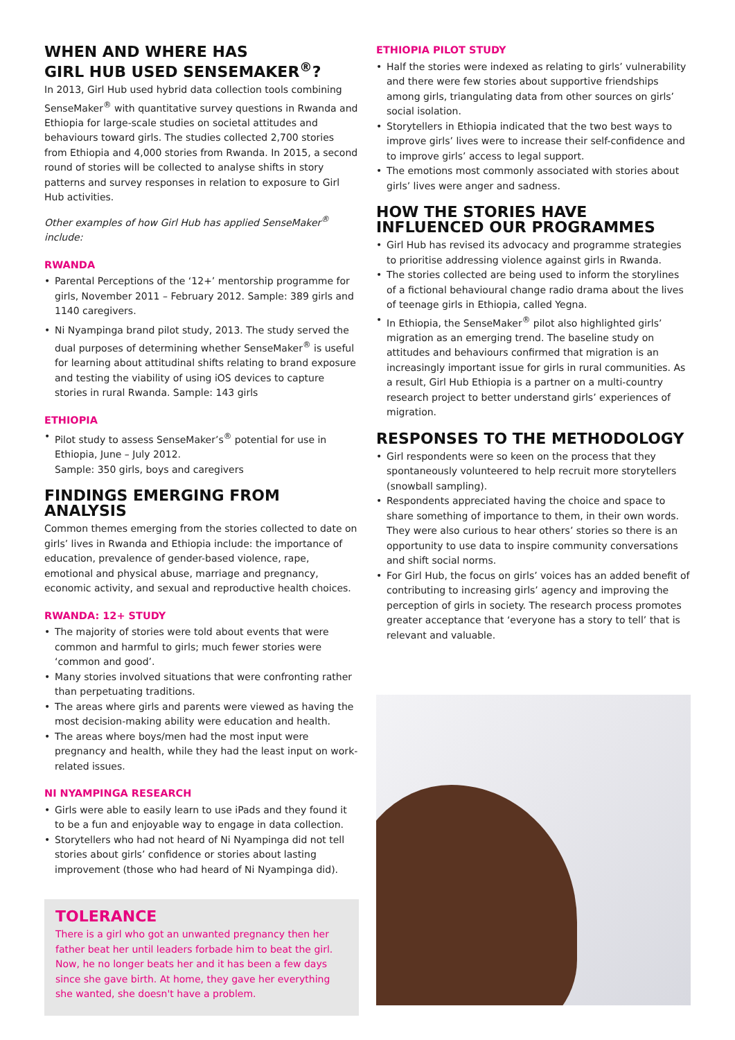WHEN AND WHERE HAS
GIRL HUB USED SENSEMAKER<sup>®</sup>?
In 2013, Girl Hub used hybrid data collection tools combining SenseMaker<sup>®</sup> with quantitative survey questions in Rwanda and Ethiopia for large-scale studies on societal attitudes and behaviours toward girls. The studies collected 2,700 stories from Ethiopia and 4,000 stories from Rwanda. In 2015, a second round of stories will be collected to analyse shifts in story patterns and survey responses in relation to exposure to Girl Hub activities.
Other examples of how Girl Hub has applied SenseMaker<sup>®</sup> include:
RWANDA
• Parental Perceptions of the ‘12+’ mentorship programme for girls, November 2011 – February 2012. Sample: 389 girls and 1140 caregivers.
• Ni Nyampinga brand pilot study, 2013. The study served the dual purposes of determining whether SenseMaker<sup>®</sup> is useful for learning about attitudinal shifts relating to brand exposure and testing the viability of using iOS devices to capture stories in rural Rwanda. Sample: 143 girls
ETHIOPIA
• Pilot study to assess SenseMaker’s<sup>®</sup> potential for use in Ethiopia, June – July 2012.
Sample: 350 girls, boys and caregivers
FINDINGS EMERGING FROM ANALYSIS
Common themes emerging from the stories collected to date on girls’ lives in Rwanda and Ethiopia include: the importance of education, prevalence of gender-based violence, rape, emotional and physical abuse, marriage and pregnancy, economic activity, and sexual and reproductive health choices.
RWANDA: 12+ STUDY
• The majority of stories were told about events that were common and harmful to girls; much fewer stories were ‘common and good’.
• Many stories involved situations that were confronting rather than perpetuating traditions.
• The areas where girls and parents were viewed as having the most decision-making ability were education and health.
• The areas where boys/men had the most input were pregnancy and health, while they had the least input on work-related issues.
NI NYAMPINGA RESEARCH
• Girls were able to easily learn to use iPads and they found it to be a fun and enjoyable way to engage in data collection.
• Storytellers who had not heard of Ni Nyampinga did not tell stories about girls’ confidence or stories about lasting improvement (those who had heard of Ni Nyampinga did).
TOLERANCE
There is a girl who got an unwanted pregnancy then her father beat her until leaders forbade him to beat the girl. Now, he no longer beats her and it has been a few days since she gave birth. At home, they gave her everything she wanted, she doesn't have a problem.
ETHIOPIA PILOT STUDY
• Half the stories were indexed as relating to girls’ vulnerability and there were few stories about supportive friendships among girls, triangulating data from other sources on girls’ social isolation.
• Storytellers in Ethiopia indicated that the two best ways to improve girls’ lives were to increase their self-confidence and to improve girls’ access to legal support.
• The emotions most commonly associated with stories about girls’ lives were anger and sadness.
HOW THE STORIES HAVE
INFLUENCED OUR PROGRAMMES
• Girl Hub has revised its advocacy and programme strategies to prioritise addressing violence against girls in Rwanda.
• The stories collected are being used to inform the storylines of a fictional behavioural change radio drama about the lives of teenage girls in Ethiopia, called Yegna.
• In Ethiopia, the SenseMaker<sup>®</sup> pilot also highlighted girls’ migration as an emerging trend. The baseline study on attitudes and behaviours confirmed that migration is an increasingly important issue for girls in rural communities. As a result, Girl Hub Ethiopia is a partner on a multi-country research project to better understand girls’ experiences of migration.
RESPONSES TO THE METHODOLOGY
• Girl respondents were so keen on the process that they spontaneously volunteered to help recruit more storytellers (snowball sampling).
• Respondents appreciated having the choice and space to share something of importance to them, in their own words. They were also curious to hear others’ stories so there is an opportunity to use data to inspire community conversations and shift social norms.
• For Girl Hub, the focus on girls’ voices has an added benefit of contributing to increasing girls’ agency and improving the perception of girls in society. The research process promotes greater acceptance that ‘everyone has a story to tell’ that is relevant and valuable.